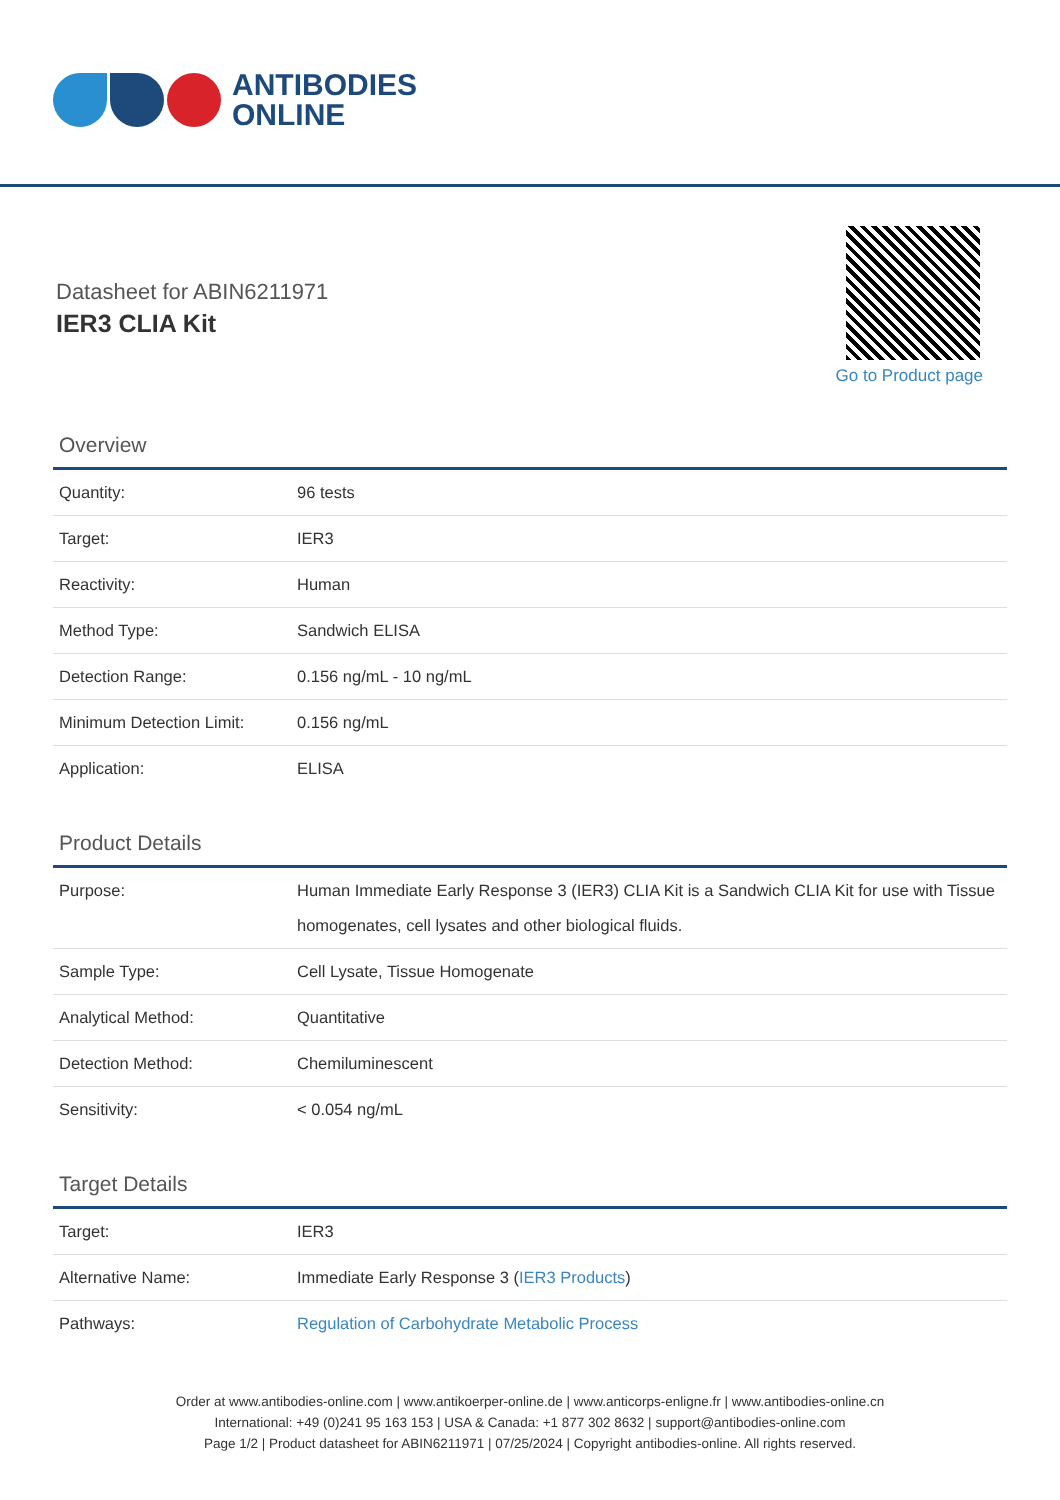ANTIBODIES
ONLINE
Go to Product page
Datasheet for ABIN6211971
IER3 CLIA Kit
Overview
| Quantity: | 96 tests |
| Target: | IER3 |
| Reactivity: | Human |
| Method Type: | Sandwich ELISA |
| Detection Range: | 0.156 ng/mL - 10 ng/mL |
| Minimum Detection Limit: | 0.156 ng/mL |
| Application: | ELISA |
Product Details
| Purpose: | Human Immediate Early Response 3 (IER3) CLIA Kit is a Sandwich CLIA Kit for use with Tissue homogenates, cell lysates and other biological fluids. |
| Sample Type: | Cell Lysate, Tissue Homogenate |
| Analytical Method: | Quantitative |
| Detection Method: | Chemiluminescent |
| Sensitivity: | < 0.054 ng/mL |
Target Details
| Target: | IER3 |
| Alternative Name: | Immediate Early Response 3 ( IER3 Products ) |
| Pathways: | Regulation of Carbohydrate Metabolic Process |
Order at www.antibodies-online.com | www.antikoerper-online.de | www.anticorps-enligne.fr | www.antibodies-online.cn
International: +49 (0)241 95 163 153 | USA & Canada: +1 877 302 8632 | support@antibodies-online.com
Page 1/2 | Product datasheet for ABIN6211971 | 07/25/2024 | Copyright antibodies-online. All rights reserved.